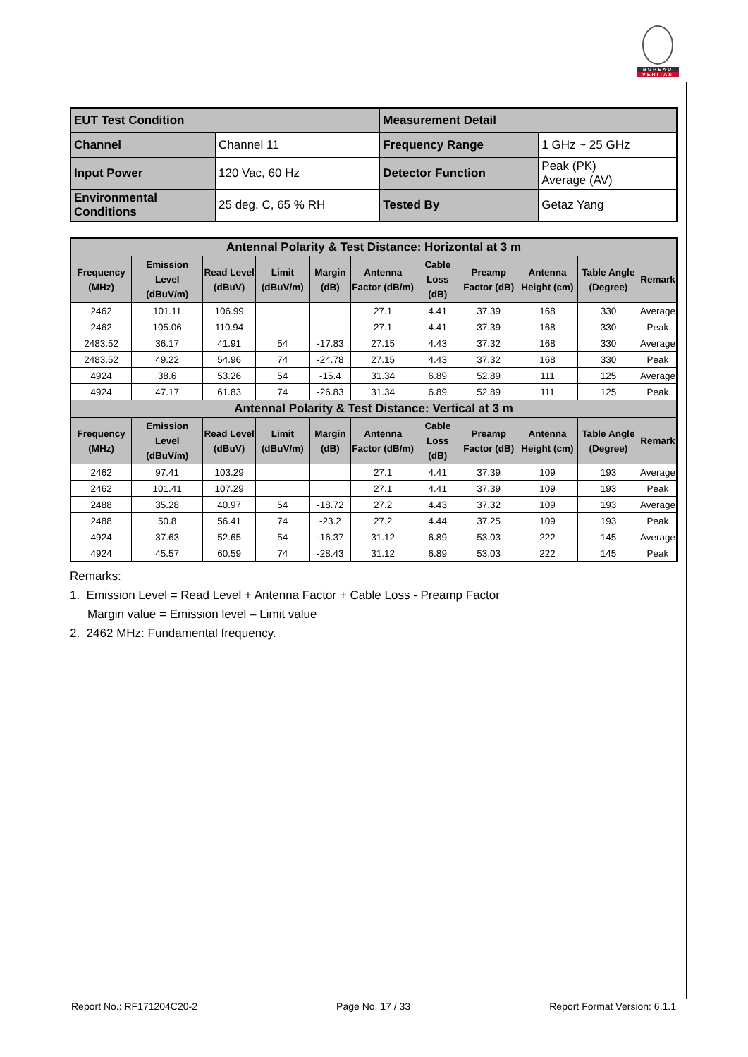BUREAU
VERITAS
| EUT Test Condition | | Measurement Detail | |
| Channel | Channel 11 | Frequency Range | 1 GHz ~ 25 GHz |
| Input Power | 120 Vac, 60 Hz | Detector Function | Peak (PK) Average (AV) |
| Environmental Conditions | 25 deg. C, 65 % RH | Tested By | Getaz Yang |
| Antennal Polarity & Test Distance: Horizontal at 3 m | | | | | | | | | | |
| --- | --- | --- | --- | --- | --- | --- | --- | --- | --- | --- |
| Frequency (MHz) | Emission Level (dBuV/m) | Read Level (dBuV) | Limit (dBuV/m) | Margin (dB) | Antenna Factor (dB/m) | Cable Loss (dB) | Preamp Factor (dB) | Antenna Height (cm) | Table Angle (Degree) | Remark |
| 2462 | 101.11 | 106.99 | | | 27.1 | 4.41 | 37.39 | 168 | 330 | Average |
| 2462 | 105.06 | 110.94 | | | 27.1 | 4.41 | 37.39 | 168 | 330 | Peak |
| 2483.52 | 36.17 | 41.91 | 54 | -17.83 | 27.15 | 4.43 | 37.32 | 168 | 330 | Average |
| 2483.52 | 49.22 | 54.96 | 74 | -24.78 | 27.15 | 4.43 | 37.32 | 168 | 330 | Peak |
| 4924 | 38.6 | 53.26 | 54 | -15.4 | 31.34 | 6.89 | 52.89 | 111 | 125 | Average |
| 4924 | 47.17 | 61.83 | 74 | -26.83 | 31.34 | 6.89 | 52.89 | 111 | 125 | Peak |
| Antennal Polarity & Test Distance: Vertical at 3 m | | | | | | | | | | |
| Frequency (MHz) | Emission Level (dBuV/m) | Read Level (dBuV) | Limit (dBuV/m) | Margin (dB) | Antenna Factor (dB/m) | Cable Loss (dB) | Preamp Factor (dB) | Antenna Height (cm) | Table Angle (Degree) | Remark |
| 2462 | 97.41 | 103.29 | | | 27.1 | 4.41 | 37.39 | 109 | 193 | Average |
| 2462 | 101.41 | 107.29 | | | 27.1 | 4.41 | 37.39 | 109 | 193 | Peak |
| 2488 | 35.28 | 40.97 | 54 | -18.72 | 27.2 | 4.43 | 37.32 | 109 | 193 | Average |
| 2488 | 50.8 | 56.41 | 74 | -23.2 | 27.2 | 4.44 | 37.25 | 109 | 193 | Peak |
| 4924 | 37.63 | 52.65 | 54 | -16.37 | 31.12 | 6.89 | 53.03 | 222 | 145 | Average |
| 4924 | 45.57 | 60.59 | 74 | -28.43 | 31.12 | 6.89 | 53.03 | 222 | 145 | Peak |
Remarks:
1. Emission Level = Read Level + Antenna Factor + Cable Loss - Preamp Factor
Margin value = Emission level – Limit value
2. 2462 MHz: Fundamental frequency.
Report No.: RF171204C20-2 Page No. 17 / 33 Report Format Version: 6.1.1